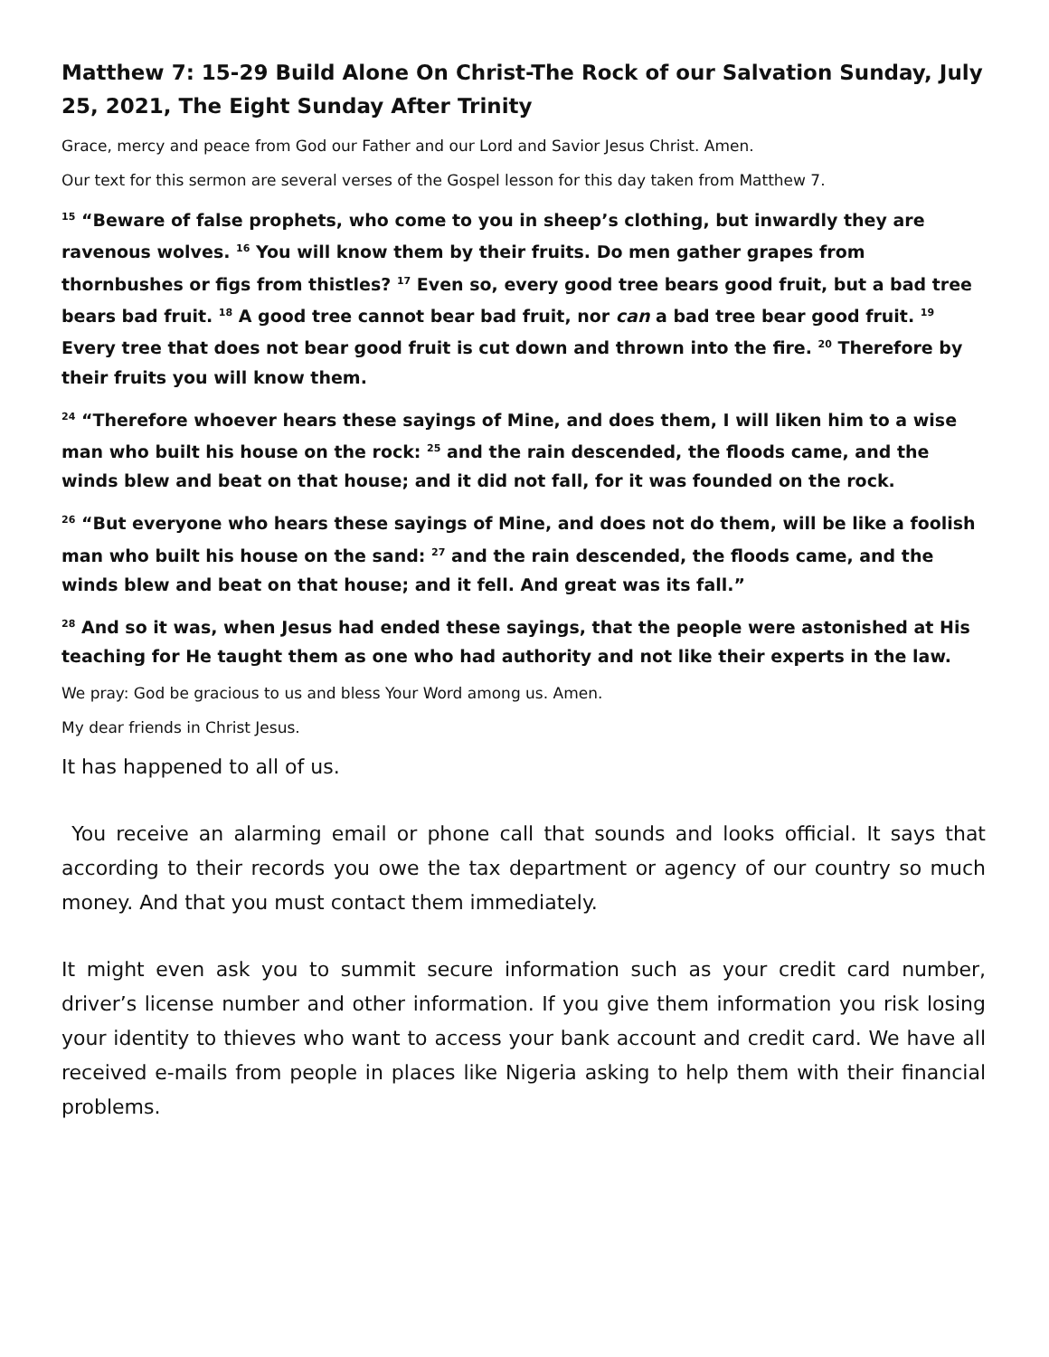Matthew 7: 15-29 Build Alone On Christ-The Rock of our Salvation Sunday, July 25, 2021, The Eight Sunday After Trinity
Grace, mercy and peace from God our Father and our Lord and Savior Jesus Christ. Amen.
Our text for this sermon are several verses of the Gospel lesson for this day taken from Matthew 7.
<sup>15</sup> “Beware of false prophets, who come to you in sheep’s clothing, but inwardly they are ravenous wolves. <sup>16</sup> You will know them by their fruits. Do men gather grapes from thornbushes or figs from thistles? <sup>17</sup> Even so, every good tree bears good fruit, but a bad tree bears bad fruit. <sup>18</sup> A good tree cannot bear bad fruit, nor can a bad tree bear good fruit. <sup>19</sup> Every tree that does not bear good fruit is cut down and thrown into the fire. <sup>20</sup> Therefore by their fruits you will know them.
<sup>24</sup> “Therefore whoever hears these sayings of Mine, and does them, I will liken him to a wise man who built his house on the rock: <sup>25</sup> and the rain descended, the floods came, and the winds blew and beat on that house; and it did not fall, for it was founded on the rock.
<sup>26</sup> “But everyone who hears these sayings of Mine, and does not do them, will be like a foolish man who built his house on the sand: <sup>27</sup> and the rain descended, the floods came, and the winds blew and beat on that house; and it fell. And great was its fall.”
<sup>28</sup> And so it was, when Jesus had ended these sayings, that the people were astonished at His teaching for He taught them as one who had authority and not like their experts in the law.
We pray: God be gracious to us and bless Your Word among us. Amen.
My dear friends in Christ Jesus.
It has happened to all of us.
You receive an alarming email or phone call that sounds and looks official. It says that according to their records you owe the tax department or agency of our country so much money. And that you must contact them immediately.
It might even ask you to summit secure information such as your credit card number, driver’s license number and other information. If you give them information you risk losing your identity to thieves who want to access your bank account and credit card. We have all received e-mails from people in places like Nigeria asking to help them with their financial problems.